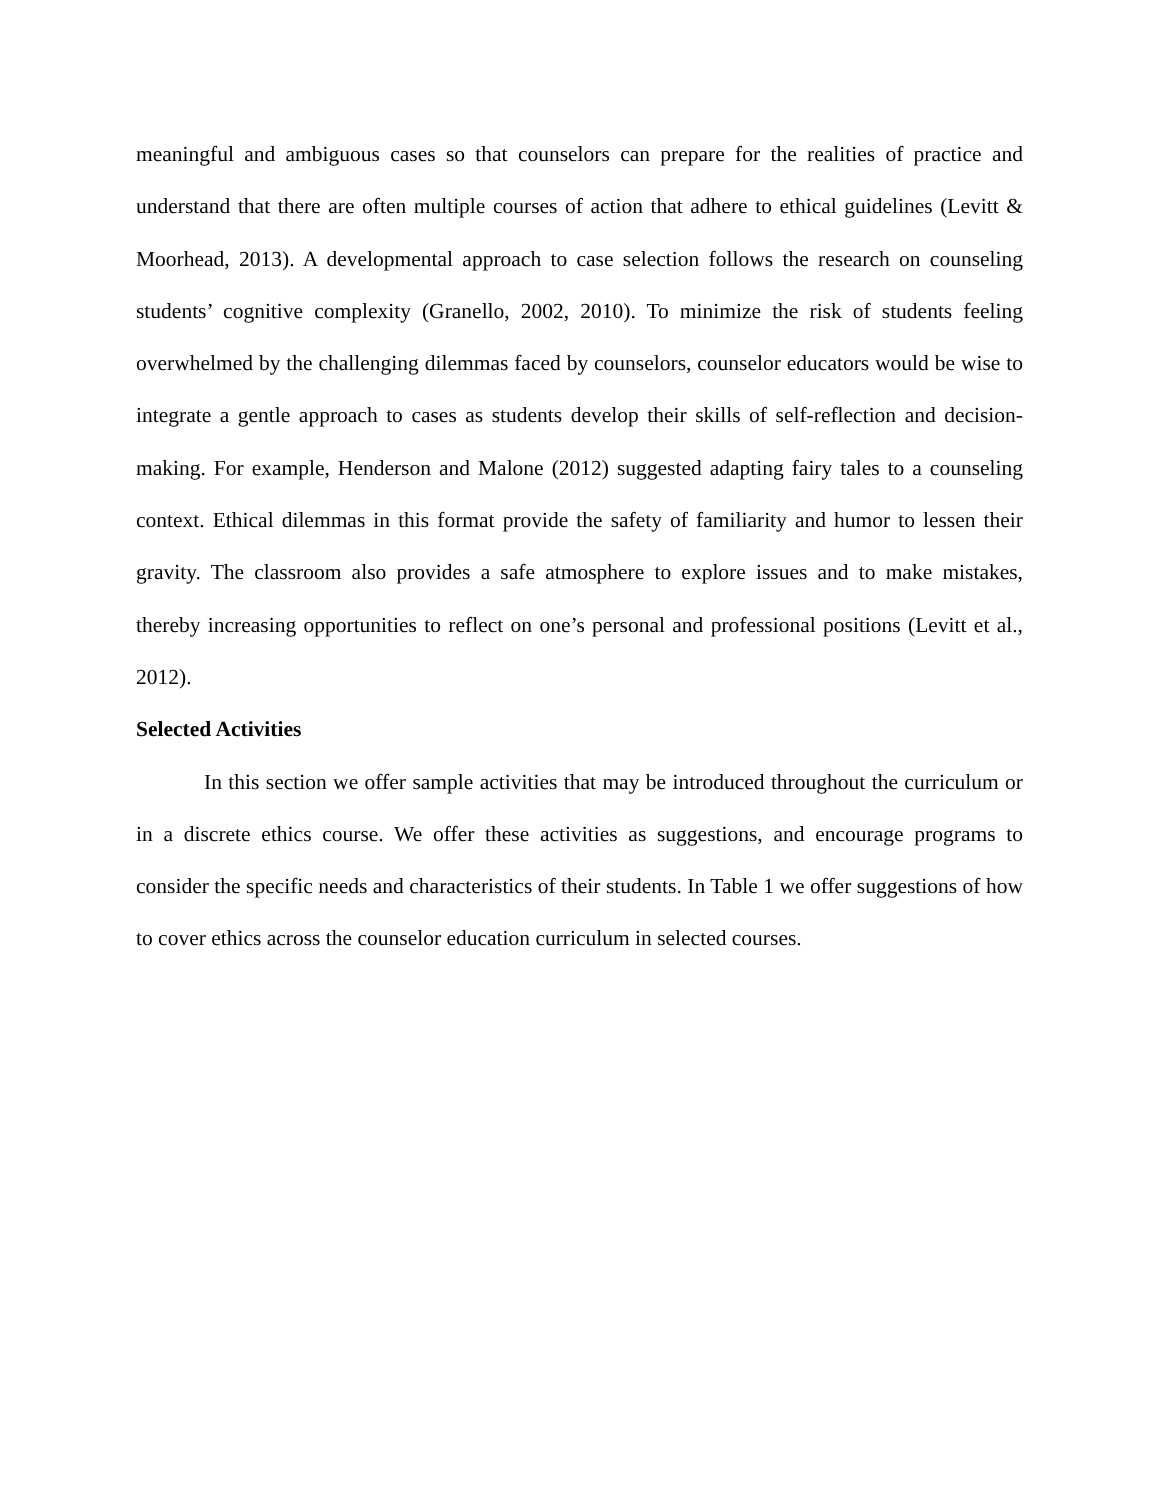meaningful and ambiguous cases so that counselors can prepare for the realities of practice and understand that there are often multiple courses of action that adhere to ethical guidelines (Levitt & Moorhead, 2013). A developmental approach to case selection follows the research on counseling students’ cognitive complexity (Granello, 2002, 2010). To minimize the risk of students feeling overwhelmed by the challenging dilemmas faced by counselors, counselor educators would be wise to integrate a gentle approach to cases as students develop their skills of self-reflection and decision-making. For example, Henderson and Malone (2012) suggested adapting fairy tales to a counseling context. Ethical dilemmas in this format provide the safety of familiarity and humor to lessen their gravity. The classroom also provides a safe atmosphere to explore issues and to make mistakes, thereby increasing opportunities to reflect on one’s personal and professional positions (Levitt et al., 2012).
Selected Activities
In this section we offer sample activities that may be introduced throughout the curriculum or in a discrete ethics course. We offer these activities as suggestions, and encourage programs to consider the specific needs and characteristics of their students. In Table 1 we offer suggestions of how to cover ethics across the counselor education curriculum in selected courses.